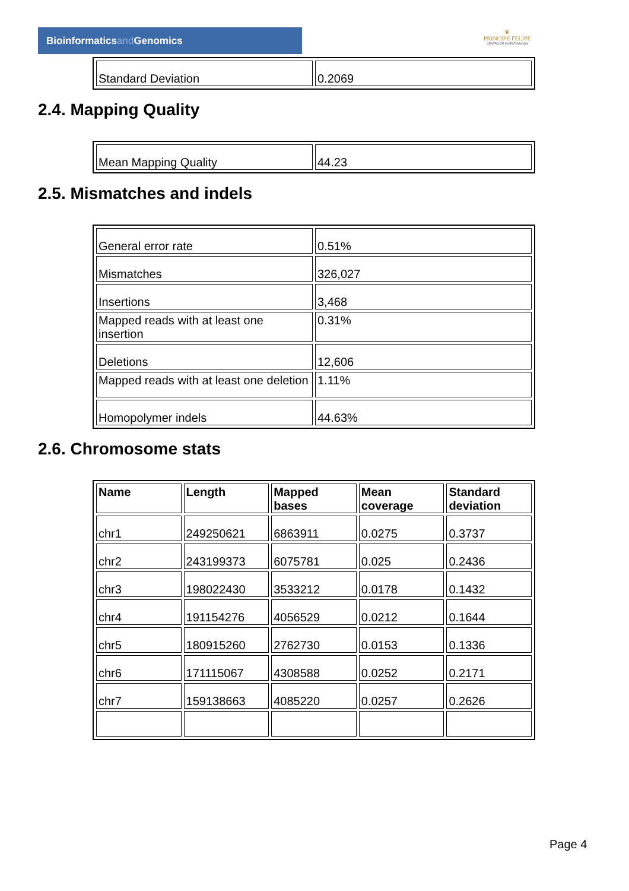Bioinformaticsand Genomics
♛
PRINCIPE FELIPE
CENTRO DE INVESTIGACION
| Standard Deviation | 0.2069 |
2.4. Mapping Quality
| Mean Mapping Quality | 44.23 |
2.5. Mismatches and indels
| General error rate | 0.51% |
| Mismatches | 326,027 |
| Insertions | 3,468 |
| Mapped reads with at least one insertion | 0.31% |
| Deletions | 12,606 |
| Mapped reads with at least one deletion | 1.11% |
| Homopolymer indels | 44.63% |
2.6. Chromosome stats
| Name | Length | Mapped bases | Mean coverage | Standard deviation |
| --- | --- | --- | --- | --- |
| chr1 | 249250621 | 6863911 | 0.0275 | 0.3737 |
| chr2 | 243199373 | 6075781 | 0.025 | 0.2436 |
| chr3 | 198022430 | 3533212 | 0.0178 | 0.1432 |
| chr4 | 191154276 | 4056529 | 0.0212 | 0.1644 |
| chr5 | 180915260 | 2762730 | 0.0153 | 0.1336 |
| chr6 | 171115067 | 4308588 | 0.0252 | 0.2171 |
| chr7 | 159138663 | 4085220 | 0.0257 | 0.2626 |
Page 4